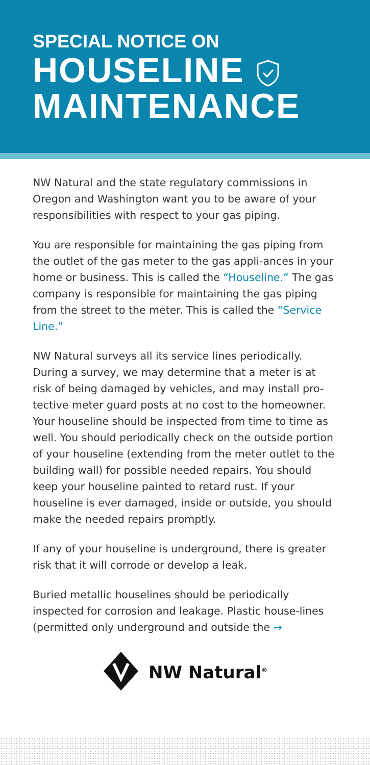SPECIAL NOTICE ON
HOUSELINE
MAINTENANCE
NW Natural and the state regulatory commissions in Oregon and Washington want you to be aware of your responsibilities with respect to your gas piping.
You are responsible for maintaining the gas piping from the outlet of the gas meter to the gas appli-ances in your home or business. This is called the “Houseline.” The gas company is responsible for maintaining the gas piping from the street to the meter. This is called the “Service Line.”
NW Natural surveys all its service lines periodically. During a survey, we may determine that a meter is at risk of being damaged by vehicles, and may install pro-tective meter guard posts at no cost to the homeowner. Your houseline should be inspected from time to time as well. You should periodically check on the outside portion of your houseline (extending from the meter outlet to the building wall) for possible needed repairs. You should keep your houseline painted to retard rust. If your houseline is ever damaged, inside or outside, you should make the needed repairs promptly.
If any of your houseline is underground, there is greater risk that it will corrode or develop a leak.
Buried metallic houselines should be periodically inspected for corrosion and leakage. Plastic house-lines (permitted only underground and outside the →
NW Natural<sup>®</sup>